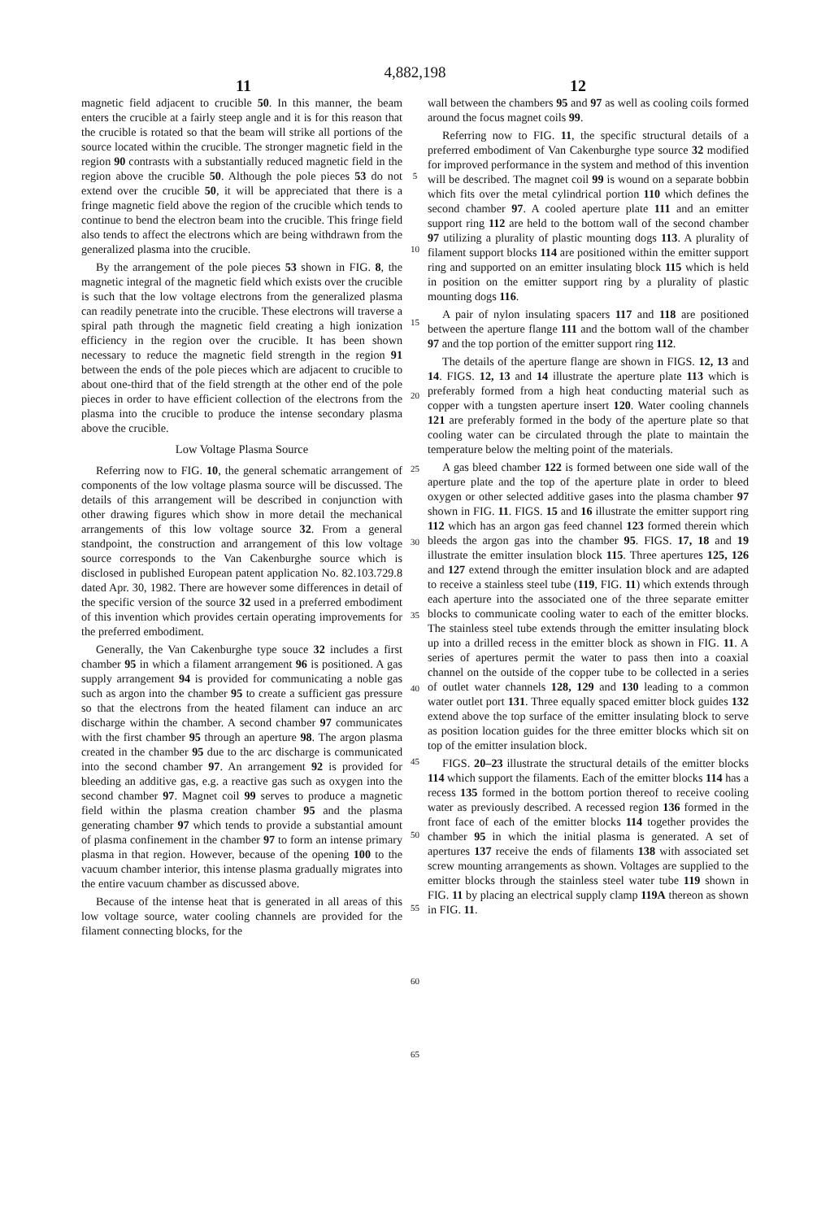4,882,198
11 12
magnetic field adjacent to crucible 50. In this manner, the beam enters the crucible at a fairly steep angle and it is for this reason that the crucible is rotated so that the beam will strike all portions of the source located within the crucible. The stronger magnetic field in the region 90 contrasts with a substantially reduced magnetic field in the region above the crucible 50. Although the pole pieces 53 do not extend over the crucible 50, it will be appreciated that there is a fringe magnetic field above the region of the crucible which tends to continue to bend the electron beam into the crucible. This fringe field also tends to affect the electrons which are being withdrawn from the generalized plasma into the crucible.
By the arrangement of the pole pieces 53 shown in FIG. 8, the magnetic integral of the magnetic field which exists over the crucible is such that the low voltage electrons from the generalized plasma can readily penetrate into the crucible. These electrons will traverse a spiral path through the magnetic field creating a high ionization efficiency in the region over the crucible. It has been shown necessary to reduce the magnetic field strength in the region 91 between the ends of the pole pieces which are adjacent to crucible to about one-third that of the field strength at the other end of the pole pieces in order to have efficient collection of the electrons from the plasma into the crucible to produce the intense secondary plasma above the crucible.
Low Voltage Plasma Source
Referring now to FIG. 10, the general schematic arrangement of components of the low voltage plasma source will be discussed. The details of this arrangement will be described in conjunction with other drawing figures which show in more detail the mechanical arrangements of this low voltage source 32. From a general standpoint, the construction and arrangement of this low voltage source corresponds to the Van Cakenburghe source which is disclosed in published European patent application No. 82.103.729.8 dated Apr. 30, 1982. There are however some differences in detail of the specific version of the source 32 used in a preferred embodiment of this invention which provides certain operating improvements for the preferred embodiment.
Generally, the Van Cakenburghe type souce 32 includes a first chamber 95 in which a filament arrangement 96 is positioned. A gas supply arrangement 94 is provided for communicating a noble gas such as argon into the chamber 95 to create a sufficient gas pressure so that the electrons from the heated filament can induce an arc discharge within the chamber. A second chamber 97 communicates with the first chamber 95 through an aperture 98. The argon plasma created in the chamber 95 due to the arc discharge is communicated into the second chamber 97. An arrangement 92 is provided for bleeding an additive gas, e.g. a reactive gas such as oxygen into the second chamber 97. Magnet coil 99 serves to produce a magnetic field within the plasma creation chamber 95 and the plasma generating chamber 97 which tends to provide a substantial amount of plasma confinement in the chamber 97 to form an intense primary plasma in that region. However, because of the opening 100 to the vacuum chamber interior, this intense plasma gradually migrates into the entire vacuum chamber as discussed above.
Because of the intense heat that is generated in all areas of this low voltage source, water cooling channels are provided for the filament connecting blocks, for the
5
10
15
20
25
30
35
40
45
50
55
60
65
wall between the chambers 95 and 97 as well as cooling coils formed around the focus magnet coils 99.
Referring now to FIG. 11, the specific structural details of a preferred embodiment of Van Cakenburghe type source 32 modified for improved performance in the system and method of this invention will be described. The magnet coil 99 is wound on a separate bobbin which fits over the metal cylindrical portion 110 which defines the second chamber 97. A cooled aperture plate 111 and an emitter support ring 112 are held to the bottom wall of the second chamber 97 utilizing a plurality of plastic mounting dogs 113. A plurality of filament support blocks 114 are positioned within the emitter support ring and supported on an emitter insulating block 115 which is held in position on the emitter support ring by a plurality of plastic mounting dogs 116.
A pair of nylon insulating spacers 117 and 118 are positioned between the aperture flange 111 and the bottom wall of the chamber 97 and the top portion of the emitter support ring 112.
The details of the aperture flange are shown in FIGS. 12, 13 and 14. FIGS. 12, 13 and 14 illustrate the aperture plate 113 which is preferably formed from a high heat conducting material such as copper with a tungsten aperture insert 120. Water cooling channels 121 are preferably formed in the body of the aperture plate so that cooling water can be circulated through the plate to maintain the temperature below the melting point of the materials.
A gas bleed chamber 122 is formed between one side wall of the aperture plate and the top of the aperture plate in order to bleed oxygen or other selected additive gases into the plasma chamber 97 shown in FIG. 11. FIGS. 15 and 16 illustrate the emitter support ring 112 which has an argon gas feed channel 123 formed therein which bleeds the argon gas into the chamber 95. FIGS. 17, 18 and 19 illustrate the emitter insulation block 115. Three apertures 125, 126 and 127 extend through the emitter insulation block and are adapted to receive a stainless steel tube (119, FIG. 11) which extends through each aperture into the associated one of the three separate emitter blocks to communicate cooling water to each of the emitter blocks. The stainless steel tube extends through the emitter insulating block up into a drilled recess in the emitter block as shown in FIG. 11. A series of apertures permit the water to pass then into a coaxial channel on the outside of the copper tube to be collected in a series of outlet water channels 128, 129 and 130 leading to a common water outlet port 131. Three equally spaced emitter block guides 132 extend above the top surface of the emitter insulating block to serve as position location guides for the three emitter blocks which sit on top of the emitter insulation block.
FIGS. 20–23 illustrate the structural details of the emitter blocks 114 which support the filaments. Each of the emitter blocks 114 has a recess 135 formed in the bottom portion thereof to receive cooling water as previously described. A recessed region 136 formed in the front face of each of the emitter blocks 114 together provides the chamber 95 in which the initial plasma is generated. A set of apertures 137 receive the ends of filaments 138 with associated set screw mounting arrangements as shown. Voltages are supplied to the emitter blocks through the stainless steel water tube 119 shown in FIG. 11 by placing an electrical supply clamp 119A thereon as shown in FIG. 11.